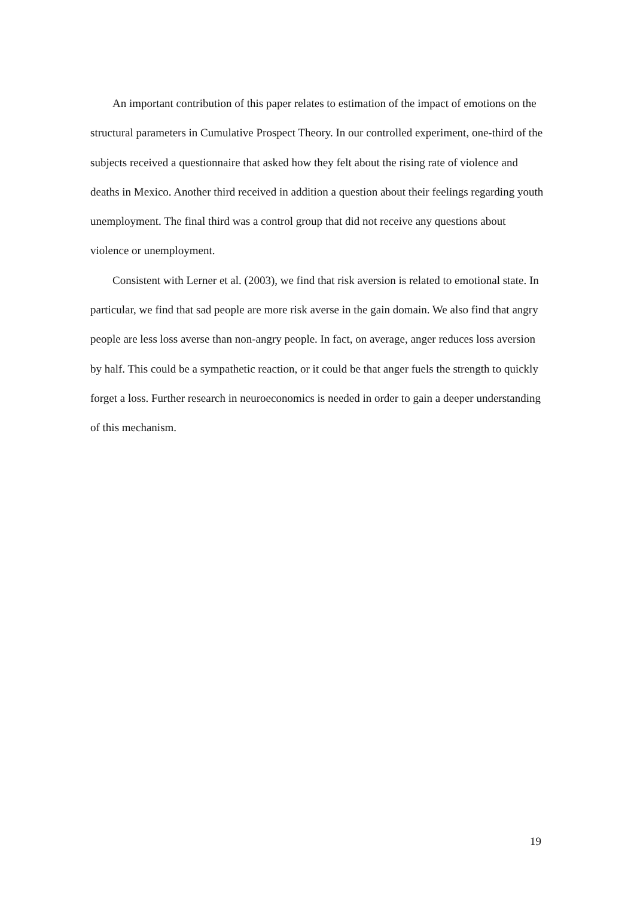An important contribution of this paper relates to estimation of the impact of emotions on the structural parameters in Cumulative Prospect Theory. In our controlled experiment, one-third of the subjects received a questionnaire that asked how they felt about the rising rate of violence and deaths in Mexico. Another third received in addition a question about their feelings regarding youth unemployment. The final third was a control group that did not receive any questions about violence or unemployment.
Consistent with Lerner et al. (2003), we find that risk aversion is related to emotional state. In particular, we find that sad people are more risk averse in the gain domain. We also find that angry people are less loss averse than non-angry people. In fact, on average, anger reduces loss aversion by half. This could be a sympathetic reaction, or it could be that anger fuels the strength to quickly forget a loss. Further research in neuroeconomics is needed in order to gain a deeper understanding of this mechanism.
19